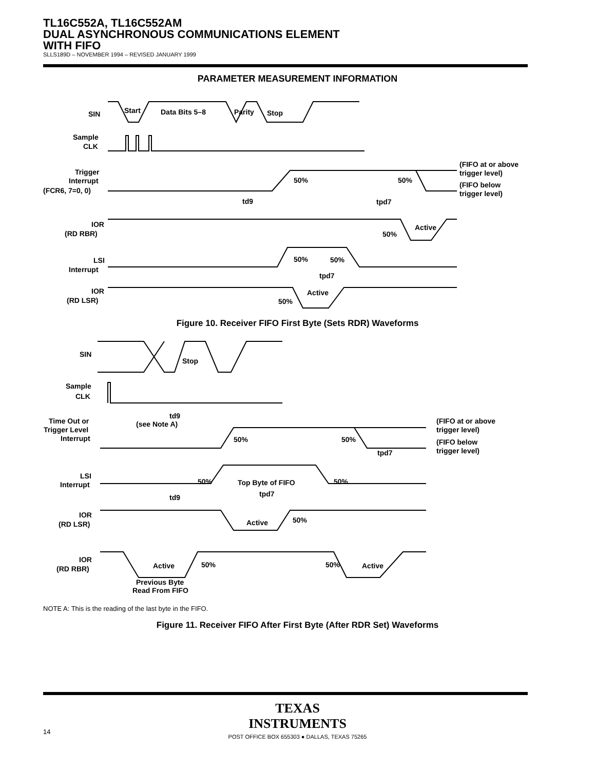TL16C552A, TL16C552AM
DUAL ASYNCHRONOUS COMMUNICATIONS ELEMENT
WITH FIFO
SLLS189D – NOVEMBER 1994 – REVISED JANUARY 1999
PARAMETER MEASUREMENT INFORMATION
SIN
Start
Data Bits 5–8
Parity
Stop
Sample
CLK
Trigger
Interrupt
(FCR6, 7=0, 0)
(FIFO at or above
trigger level)
(FIFO below
trigger level)
50%
50%
td9
tpd7
IOR
(RD RBR)
Active
50%
50%
50%
LSI
Interrupt
tpd7
IOR
(RD LSR)
Active
50%
Figure 10. Receiver FIFO First Byte (Sets RDR) Waveforms
SIN
Stop
Sample
CLK
td9
(see Note A)
Time Out or
Trigger Level
Interrupt
50%
50%
(FIFO at or above
trigger level)
(FIFO below
trigger level)
tpd7
LSI
Interrupt
50%
Top Byte of FIFO
50%
td9
tpd7
IOR
(RD LSR)
Active
50%
IOR
(RD RBR)
Active
50%
50%
Active
Previous Byte
Read From FIFO
NOTE A: This is the reading of the last byte in the FIFO.
Figure 11. Receiver FIFO After First Byte (After RDR Set) Waveforms
TEXAS
INSTRUMENTS
POST OFFICE BOX 655303 ● DALLAS, TEXAS 75265
14